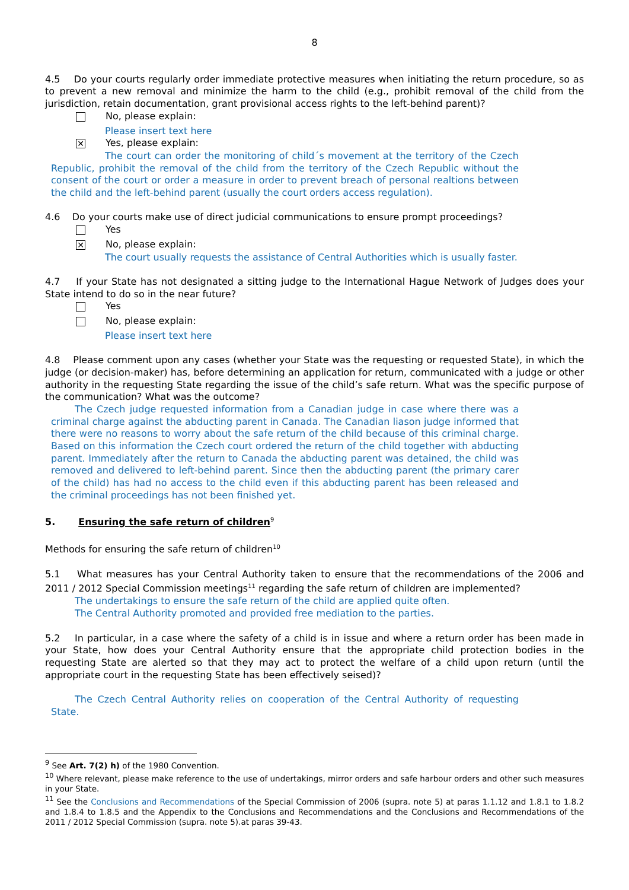8
4.5 Do your courts regularly order immediate protective measures when initiating the return procedure, so as to prevent a new removal and minimize the harm to the child (e.g., prohibit removal of the child from the jurisdiction, retain documentation, grant provisional access rights to the left-behind parent)?
No, please explain:
Please insert text here
✕ Yes, please explain:
The court can order the monitoring of child´s movement at the territory of the Czech Republic, prohibit the removal of the child from the territory of the Czech Republic without the consent of the court or order a measure in order to prevent breach of personal realtions between the child and the left-behind parent (usually the court orders access regulation).
4.6 Do your courts make use of direct judicial communications to ensure prompt proceedings?
Yes
✕ No, please explain:
The court usually requests the assistance of Central Authorities which is usually faster.
4.7 If your State has not designated a sitting judge to the International Hague Network of Judges does your State intend to do so in the near future?
Yes
No, please explain:
Please insert text here
4.8 Please comment upon any cases (whether your State was the requesting or requested State), in which the judge (or decision-maker) has, before determining an application for return, communicated with a judge or other authority in the requesting State regarding the issue of the child’s safe return. What was the specific purpose of the communication? What was the outcome?
The Czech judge requested information from a Canadian judge in case where there was a criminal charge against the abducting parent in Canada. The Canadian liason judge informed that there were no reasons to worry about the safe return of the child because of this criminal charge. Based on this information the Czech court ordered the return of the child together with abducting parent. Immediately after the return to Canada the abducting parent was detained, the child was removed and delivered to left-behind parent. Since then the abducting parent (the primary carer of the child) has had no access to the child even if this abducting parent has been released and the criminal proceedings has not been finished yet.
5. Ensuring the safe return of children<sup>9</sup>
Methods for ensuring the safe return of children<sup>10</sup>
5.1 What measures has your Central Authority taken to ensure that the recommendations of the 2006 and 2011 / 2012 Special Commission meetings<sup>11</sup> regarding the safe return of children are implemented?
The undertakings to ensure the safe return of the child are applied quite often.
The Central Authority promoted and provided free mediation to the parties.
5.2 In particular, in a case where the safety of a child is in issue and where a return order has been made in your State, how does your Central Authority ensure that the appropriate child protection bodies in the requesting State are alerted so that they may act to protect the welfare of a child upon return (until the appropriate court in the requesting State has been effectively seised)?
The Czech Central Authority relies on cooperation of the Central Authority of requesting State.
<sup>9</sup> See Art. 7(2) h) of the 1980 Convention.
<sup>10</sup> Where relevant, please make reference to the use of undertakings, mirror orders and safe harbour orders and other such measures in your State.
<sup>11</sup> See the Conclusions and Recommendations of the Special Commission of 2006 (supra. note 5) at paras 1.1.12 and 1.8.1 to 1.8.2 and 1.8.4 to 1.8.5 and the Appendix to the Conclusions and Recommendations and the Conclusions and Recommendations of the 2011 / 2012 Special Commission (supra. note 5).at paras 39-43.